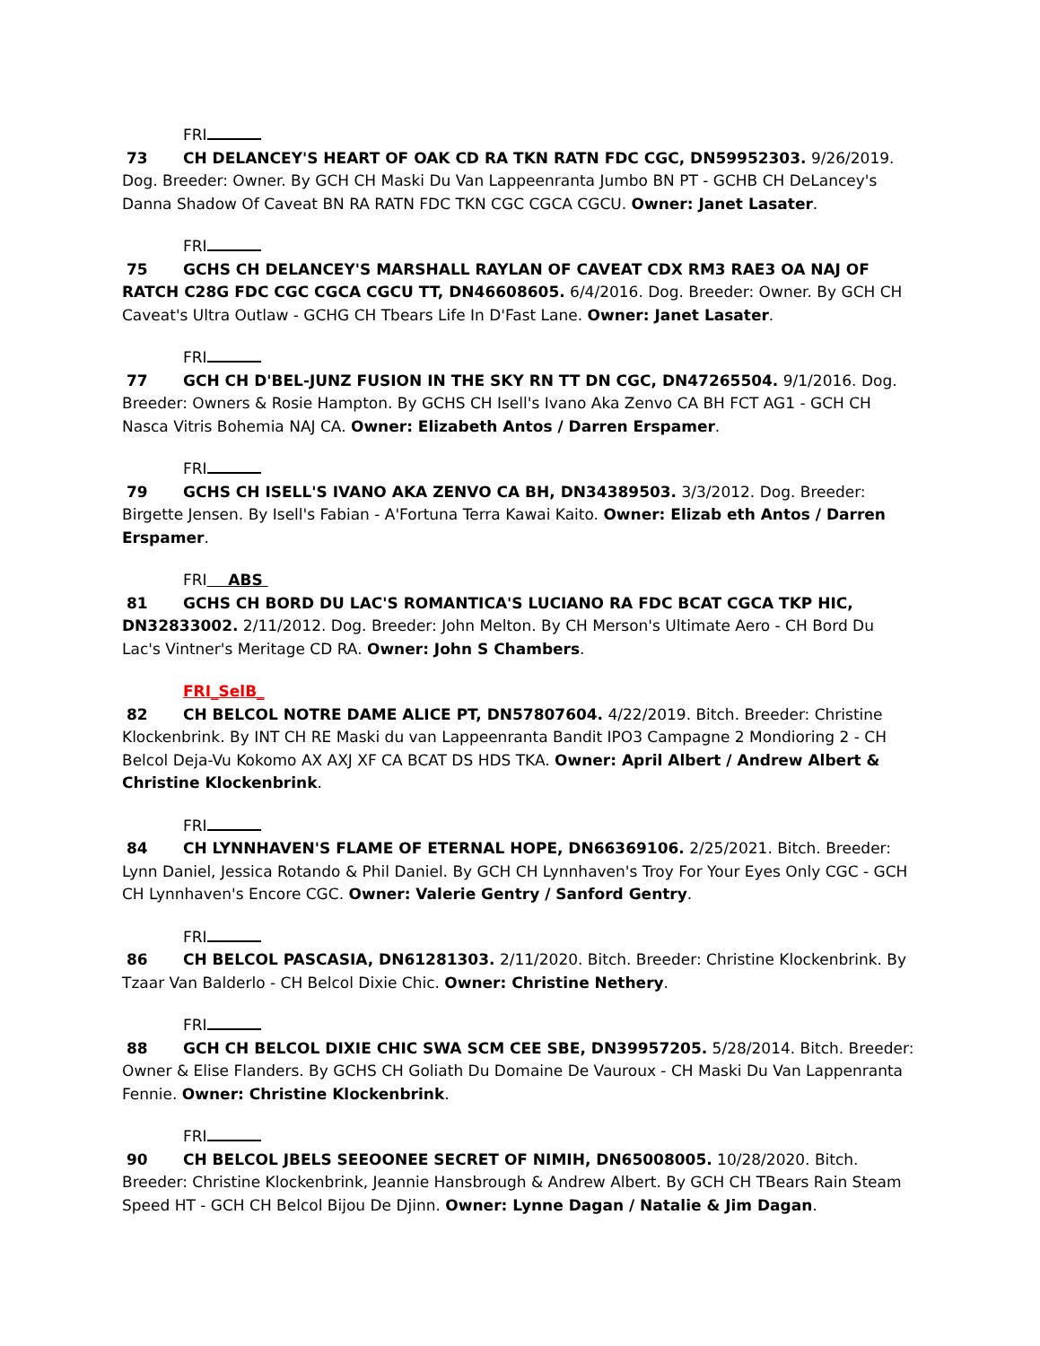FRI
73 CH DELANCEY'S HEART OF OAK CD RA TKN RATN FDC CGC, DN59952303. 9/26/2019. Dog. Breeder: Owner. By GCH CH Maski Du Van Lappeenranta Jumbo BN PT - GCHB CH DeLancey's Danna Shadow Of Caveat BN RA RATN FDC TKN CGC CGCA CGCU. Owner: Janet Lasater.
FRI
75 GCHS CH DELANCEY'S MARSHALL RAYLAN OF CAVEAT CDX RM3 RAE3 OA NAJ OF RATCH C28G FDC CGC CGCA CGCU TT, DN46608605. 6/4/2016. Dog. Breeder: Owner. By GCH CH Caveat's Ultra Outlaw - GCHG CH Tbears Life In D'Fast Lane. Owner: Janet Lasater.
FRI
77 GCH CH D'BEL-JUNZ FUSION IN THE SKY RN TT DN CGC, DN47265504. 9/1/2016. Dog. Breeder: Owners & Rosie Hampton. By GCHS CH Isell's Ivano Aka Zenvo CA BH FCT AG1 - GCH CH Nasca Vitris Bohemia NAJ CA. Owner: Elizabeth Antos / Darren Erspamer.
FRI
79 GCHS CH ISELL'S IVANO AKA ZENVO CA BH, DN34389503. 3/3/2012. Dog. Breeder: Birgette Jensen. By Isell's Fabian - A'Fortuna Terra Kawai Kaito. Owner: Elizab eth Antos / Darren Erspamer.
FRI ABS
81 GCHS CH BORD DU LAC'S ROMANTICA'S LUCIANO RA FDC BCAT CGCA TKP HIC, DN32833002. 2/11/2012. Dog. Breeder: John Melton. By CH Merson's Ultimate Aero - CH Bord Du Lac's Vintner's Meritage CD RA. Owner: John S Chambers.
FRI_SelB_
82 CH BELCOL NOTRE DAME ALICE PT, DN57807604. 4/22/2019. Bitch. Breeder: Christine Klockenbrink. By INT CH RE Maski du van Lappeenranta Bandit IPO3 Campagne 2 Mondioring 2 - CH Belcol Deja-Vu Kokomo AX AXJ XF CA BCAT DS HDS TKA. Owner: April Albert / Andrew Albert & Christine Klockenbrink.
FRI
84 CH LYNNHAVEN'S FLAME OF ETERNAL HOPE, DN66369106. 2/25/2021. Bitch. Breeder: Lynn Daniel, Jessica Rotando & Phil Daniel. By GCH CH Lynnhaven's Troy For Your Eyes Only CGC - GCH CH Lynnhaven's Encore CGC. Owner: Valerie Gentry / Sanford Gentry.
FRI
86 CH BELCOL PASCASIA, DN61281303. 2/11/2020. Bitch. Breeder: Christine Klockenbrink. By Tzaar Van Balderlo - CH Belcol Dixie Chic. Owner: Christine Nethery.
FRI
88 GCH CH BELCOL DIXIE CHIC SWA SCM CEE SBE, DN39957205. 5/28/2014. Bitch. Breeder: Owner & Elise Flanders. By GCHS CH Goliath Du Domaine De Vauroux - CH Maski Du Van Lappenranta Fennie. Owner: Christine Klockenbrink.
FRI
90 CH BELCOL JBELS SEEOONEE SECRET OF NIMIH, DN65008005. 10/28/2020. Bitch. Breeder: Christine Klockenbrink, Jeannie Hansbrough & Andrew Albert. By GCH CH TBears Rain Steam Speed HT - GCH CH Belcol Bijou De Djinn. Owner: Lynne Dagan / Natalie & Jim Dagan.